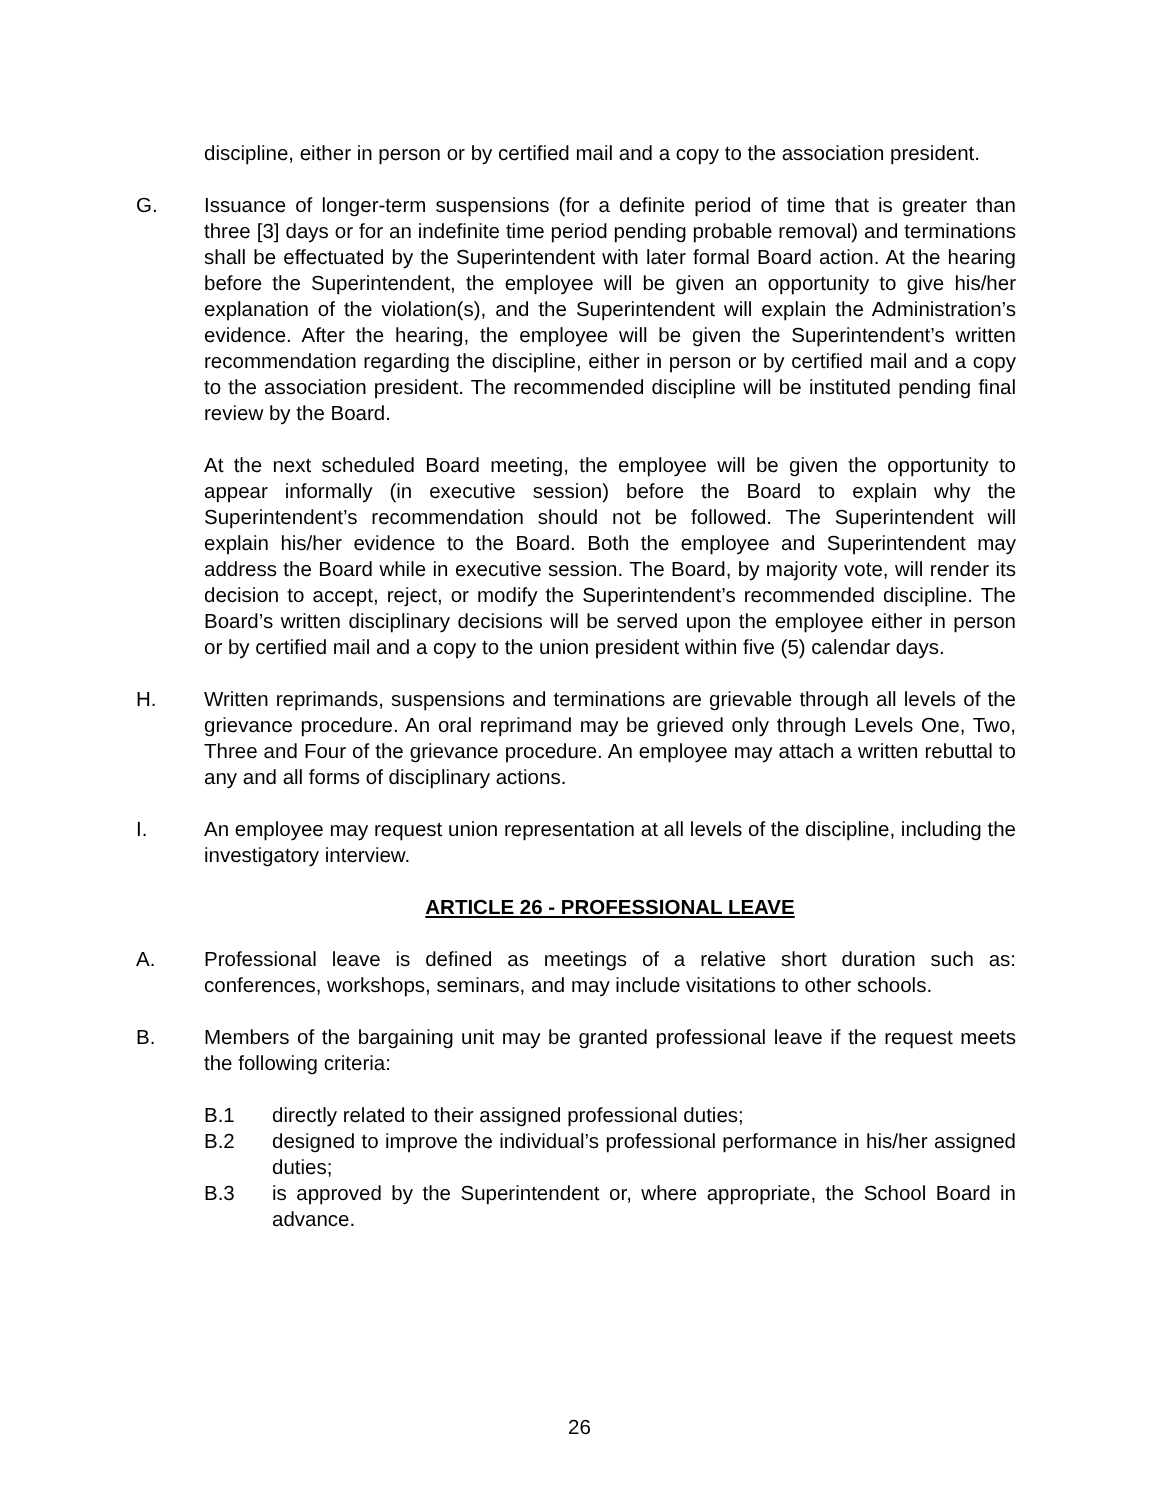discipline, either in person or by certified mail and a copy to the association president.
G. Issuance of longer-term suspensions (for a definite period of time that is greater than three [3] days or for an indefinite time period pending probable removal) and terminations shall be effectuated by the Superintendent with later formal Board action. At the hearing before the Superintendent, the employee will be given an opportunity to give his/her explanation of the violation(s), and the Superintendent will explain the Administration’s evidence. After the hearing, the employee will be given the Superintendent’s written recommendation regarding the discipline, either in person or by certified mail and a copy to the association president. The recommended discipline will be instituted pending final review by the Board.
At the next scheduled Board meeting, the employee will be given the opportunity to appear informally (in executive session) before the Board to explain why the Superintendent’s recommendation should not be followed. The Superintendent will explain his/her evidence to the Board. Both the employee and Superintendent may address the Board while in executive session. The Board, by majority vote, will render its decision to accept, reject, or modify the Superintendent’s recommended discipline. The Board’s written disciplinary decisions will be served upon the employee either in person or by certified mail and a copy to the union president within five (5) calendar days.
H. Written reprimands, suspensions and terminations are grievable through all levels of the grievance procedure. An oral reprimand may be grieved only through Levels One, Two, Three and Four of the grievance procedure. An employee may attach a written rebuttal to any and all forms of disciplinary actions.
I. An employee may request union representation at all levels of the discipline, including the investigatory interview.
ARTICLE 26 - PROFESSIONAL LEAVE
A. Professional leave is defined as meetings of a relative short duration such as: conferences, workshops, seminars, and may include visitations to other schools.
B. Members of the bargaining unit may be granted professional leave if the request meets the following criteria:
B.1 directly related to their assigned professional duties;
B.2 designed to improve the individual’s professional performance in his/her assigned duties;
B.3 is approved by the Superintendent or, where appropriate, the School Board in advance.
26